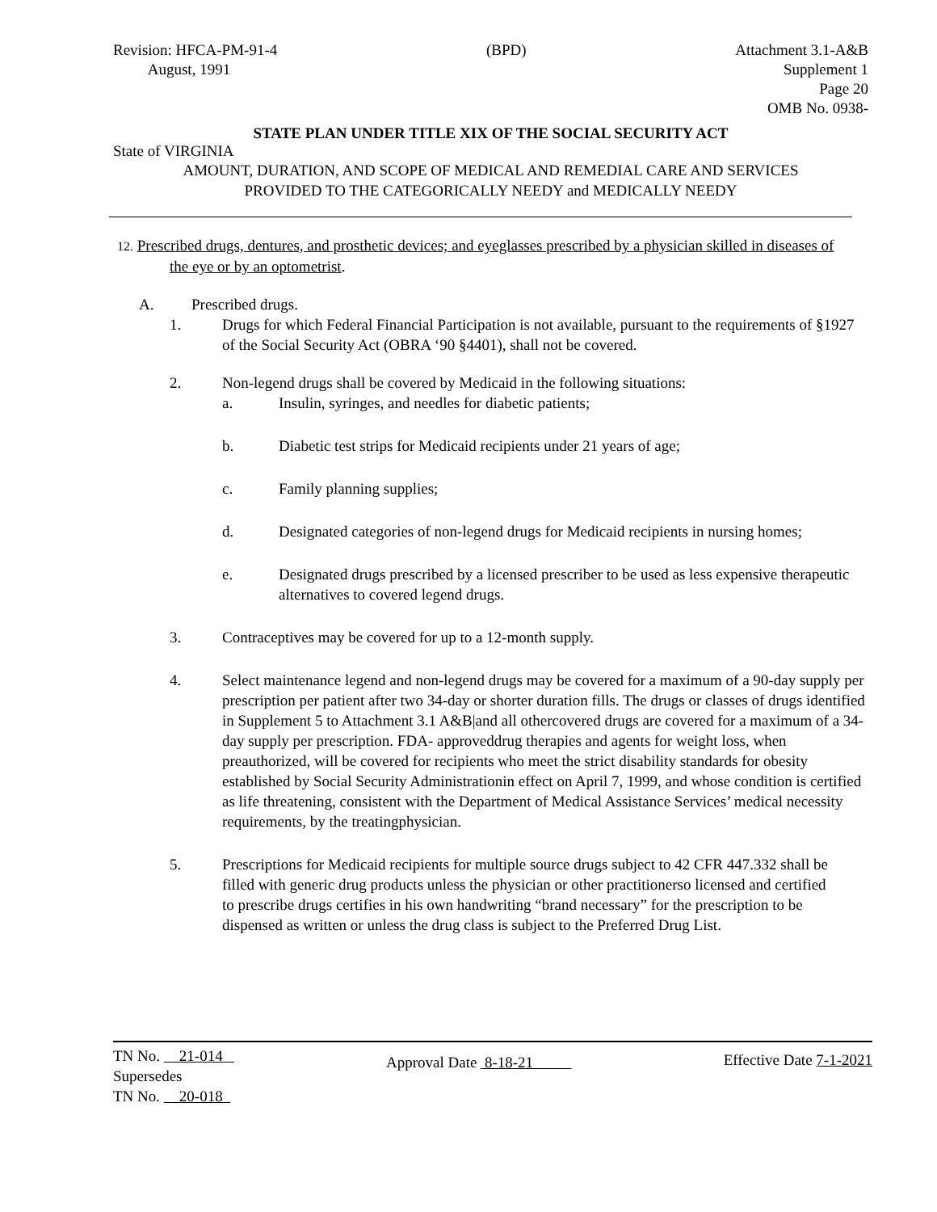Revision: HFCA-PM-91-4
August, 1991
(BPD) Attachment 3.1-A&B
Supplement 1
Page 20
OMB No. 0938-
STATE PLAN UNDER TITLE XIX OF THE SOCIAL SECURITY ACT
State of VIRGINIA
AMOUNT, DURATION, AND SCOPE OF MEDICAL AND REMEDIAL CARE AND SERVICES
PROVIDED TO THE CATEGORICALLY NEEDY and MEDICALLY NEEDY
12. Prescribed drugs, dentures, and prosthetic devices; and eyeglasses prescribed by a physician skilled in diseases of
the eye or by an optometrist.
A. Prescribed drugs.
1. Drugs for which Federal Financial Participation is not available, pursuant to the requirements of §1927 of the Social Security Act (OBRA ‘90 §4401), shall not be covered.
2. Non-legend drugs shall be covered by Medicaid in the following situations:
a. Insulin, syringes, and needles for diabetic patients;
b. Diabetic test strips for Medicaid recipients under 21 years of age;
c. Family planning supplies;
d. Designated categories of non-legend drugs for Medicaid recipients in nursing homes;
e. Designated drugs prescribed by a licensed prescriber to be used as less expensive therapeutic alternatives to covered legend drugs.
3. Contraceptives may be covered for up to a 12-month supply.
4. Select maintenance legend and non-legend drugs may be covered for a maximum of a 90-day supply per prescription per patient after two 34-day or shorter duration fills. The drugs or classes of drugs identified in Supplement 5 to Attachment 3.1 A&B|and all othercovered drugs are covered for a maximum of a 34-day supply per prescription. FDA- approveddrug therapies and agents for weight loss, when preauthorized, will be covered for recipients who meet the strict disability standards for obesity established by Social Security Administrationin effect on April 7, 1999, and whose condition is certified as life threatening, consistent with the Department of Medical Assistance Services’ medical necessity requirements, by the treatingphysician.
5. Prescriptions for Medicaid recipients for multiple source drugs subject to 42 CFR 447.332 shall be filled with generic drug products unless the physician or other practitionerso licensed and certified to prescribe drugs certifies in his own handwriting “brand necessary” for the prescription to be dispensed as written or unless the drug class is subject to the Preferred Drug List.
TN No. 21-014
Supersedes
TN No. 20-018
Approval Date 8-18-21
Effective Date 7-1-2021